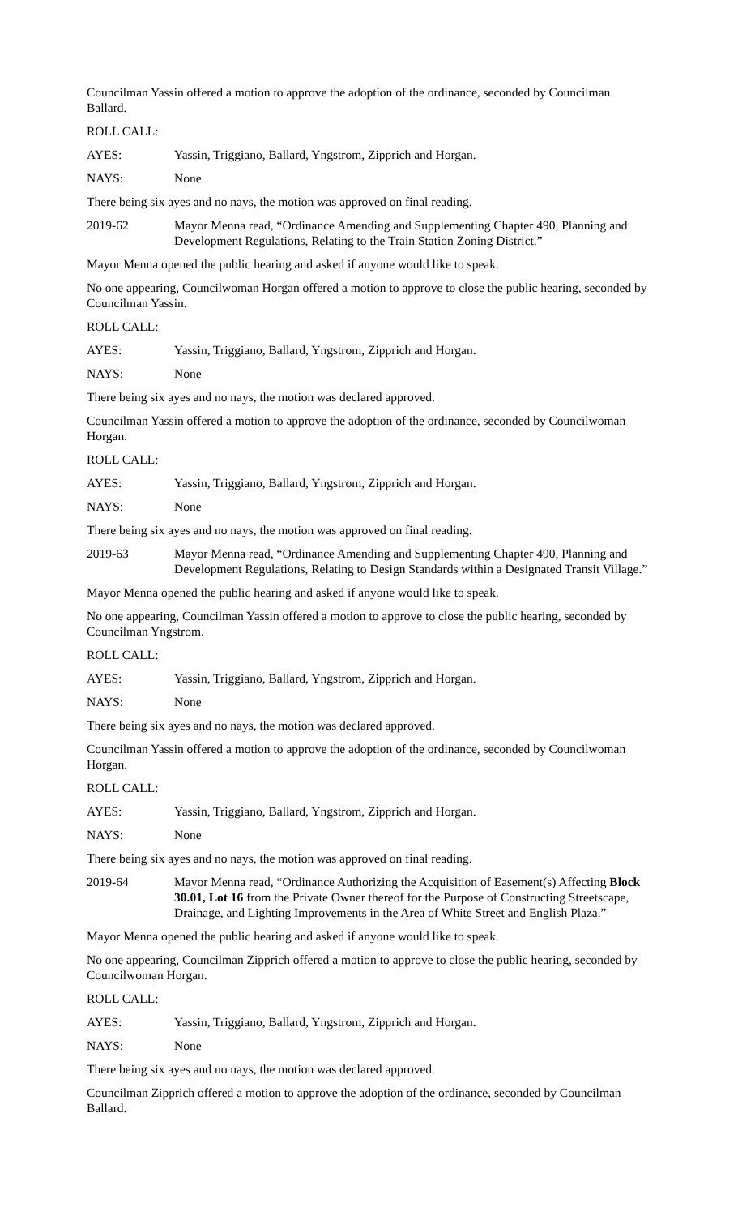Councilman Yassin offered a motion to approve the adoption of the ordinance, seconded by Councilman Ballard.
ROLL CALL:
AYES: Yassin, Triggiano, Ballard, Yngstrom, Zipprich and Horgan.
NAYS: None
There being six ayes and no nays, the motion was approved on final reading.
2019-62 Mayor Menna read, “Ordinance Amending and Supplementing Chapter 490, Planning and Development Regulations, Relating to the Train Station Zoning District.”
Mayor Menna opened the public hearing and asked if anyone would like to speak.
No one appearing, Councilwoman Horgan offered a motion to approve to close the public hearing, seconded by Councilman Yassin.
ROLL CALL:
AYES: Yassin, Triggiano, Ballard, Yngstrom, Zipprich and Horgan.
NAYS: None
There being six ayes and no nays, the motion was declared approved.
Councilman Yassin offered a motion to approve the adoption of the ordinance, seconded by Councilwoman Horgan.
ROLL CALL:
AYES: Yassin, Triggiano, Ballard, Yngstrom, Zipprich and Horgan.
NAYS: None
There being six ayes and no nays, the motion was approved on final reading.
2019-63 Mayor Menna read, “Ordinance Amending and Supplementing Chapter 490, Planning and Development Regulations, Relating to Design Standards within a Designated Transit Village.”
Mayor Menna opened the public hearing and asked if anyone would like to speak.
No one appearing, Councilman Yassin offered a motion to approve to close the public hearing, seconded by Councilman Yngstrom.
ROLL CALL:
AYES: Yassin, Triggiano, Ballard, Yngstrom, Zipprich and Horgan.
NAYS: None
There being six ayes and no nays, the motion was declared approved.
Councilman Yassin offered a motion to approve the adoption of the ordinance, seconded by Councilwoman Horgan.
ROLL CALL:
AYES: Yassin, Triggiano, Ballard, Yngstrom, Zipprich and Horgan.
NAYS: None
There being six ayes and no nays, the motion was approved on final reading.
2019-64 Mayor Menna read, “Ordinance Authorizing the Acquisition of Easement(s) Affecting Block 30.01, Lot 16 from the Private Owner thereof for the Purpose of Constructing Streetscape, Drainage, and Lighting Improvements in the Area of White Street and English Plaza.”
Mayor Menna opened the public hearing and asked if anyone would like to speak.
No one appearing, Councilman Zipprich offered a motion to approve to close the public hearing, seconded by Councilwoman Horgan.
ROLL CALL:
AYES: Yassin, Triggiano, Ballard, Yngstrom, Zipprich and Horgan.
NAYS: None
There being six ayes and no nays, the motion was declared approved.
Councilman Zipprich offered a motion to approve the adoption of the ordinance, seconded by Councilman Ballard.